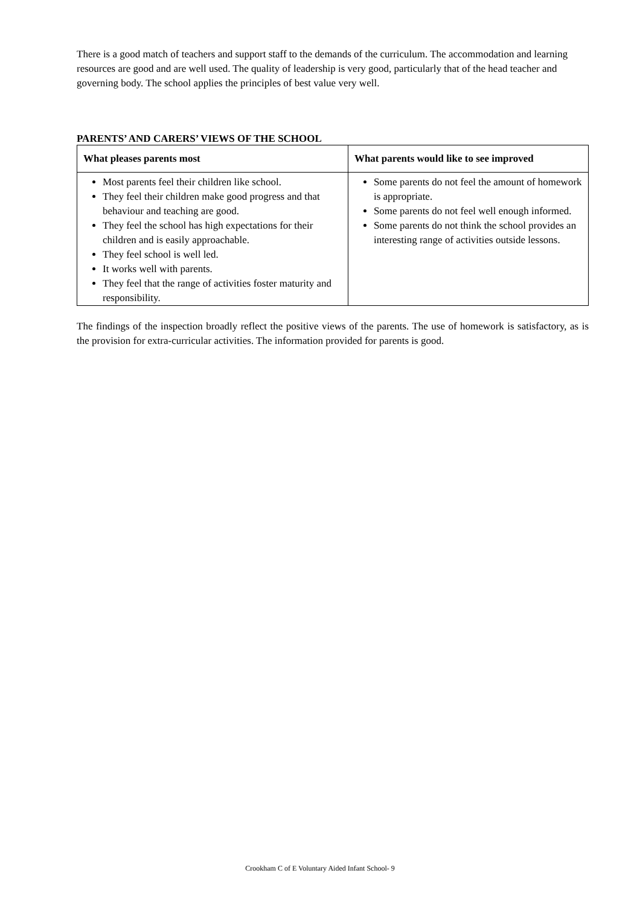There is a good match of teachers and support staff to the demands of the curriculum. The accommodation and learning resources are good and are well used. The quality of leadership is very good, particularly that of the head teacher and governing body. The school applies the principles of best value very well.
PARENTS’ AND CARERS’ VIEWS OF THE SCHOOL
| What pleases parents most | What parents would like to see improved |
| --- | --- |
| Most parents feel their children like school. They feel their children make good progress and that behaviour and teaching are good. They feel the school has high expectations for their children and is easily approachable. They feel school is well led. It works well with parents. They feel that the range of activities foster maturity and responsibility. | Some parents do not feel the amount of homework is appropriate. Some parents do not feel well enough informed. Some parents do not think the school provides an interesting range of activities outside lessons. |
The findings of the inspection broadly reflect the positive views of the parents. The use of homework is satisfactory, as is the provision for extra-curricular activities. The information provided for parents is good.
Crookham C of E Voluntary Aided Infant School- 9